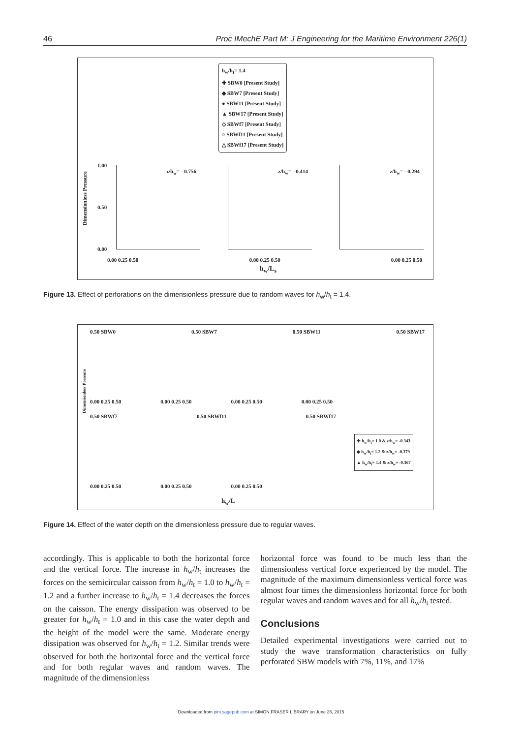46 Proc IMechE Part M: J Engineering for the Maritime Environment 226(1)
h<sub>w</sub>/h<sub>t</sub>= 1.4
✚ SBW0 [Present Study]
◆ SBW7 [Present Study]
● SBW11 [Present Study]
▲ SBW17 [Present Study]
◇ SBWf7 [Present Study]
○ SBWf11 [Present Study]
△ SBWf17 [Present Study]
Dimensionless Pressure
z/h<sub>w</sub>= - 0.756 z/h<sub>w</sub>= - 0.414 z/h<sub>w</sub>= - 0.294
1.00
0.50
0.00
0.00 0.25 0.50 0.00 0.25 0.50 0.00 0.25 0.50
h<sub>w</sub>/L<sub>s</sub>
Figure 13. Effect of perforations on the dimensionless pressure due to random waves for h<sub>w</sub>/h<sub>t</sub> = 1.4.
Dimensionless Pressure
0.50 SBW0 0.50 SBW7 0.50 SBW11 0.50 SBW17
0.00 0.25 0.50 0.00 0.25 0.50 0.00 0.25 0.50 0.00 0.25 0.50
0.50 SBWf7 0.50 SBWf11 0.50 SBWf17
✚ h<sub>w</sub>/h<sub>t</sub>= 1.0 & z/h<sub>w</sub>= -0.343
◆ h<sub>w</sub>/h<sub>t</sub>= 1.2 & z/h<sub>w</sub>= -0.379
▲ h<sub>w</sub>/h<sub>t</sub>= 1.4 & z/h<sub>w</sub>= -0.367
0.00 0.25 0.50 0.00 0.25 0.50 0.00 0.25 0.50
h<sub>w</sub>/L
Figure 14. Effect of the water depth on the dimensionless pressure due to regular waves.
accordingly. This is applicable to both the horizontal force and the vertical force. The increase in h<sub>w</sub>/h<sub>t</sub> increases the forces on the semicircular caisson from h<sub>w</sub>/h<sub>t</sub> = 1.0 to h<sub>w</sub>/h<sub>t</sub> = 1.2 and a further increase to h<sub>w</sub>/h<sub>t</sub> = 1.4 decreases the forces on the caisson. The energy dissipation was observed to be greater for h<sub>w</sub>/h<sub>t</sub> = 1.0 and in this case the water depth and the height of the model were the same. Moderate energy dissipation was observed for h<sub>w</sub>/h<sub>t</sub> = 1.2. Similar trends were observed for both the horizontal force and the vertical force and for both regular waves and random waves. The magnitude of the dimensionless
horizontal force was found to be much less than the dimensionless vertical force experienced by the model. The magnitude of the maximum dimensionless vertical force was almost four times the dimensionless horizontal force for both regular waves and random waves and for all h<sub>w</sub>/h<sub>t</sub> tested.
Conclusions
Detailed experimental investigations were carried out to study the wave transformation characteristics on fully perforated SBW models with 7%, 11%, and 17%
Downloaded from pim.sagepub.com at SIMON FRASER LIBRARY on June 26, 2015